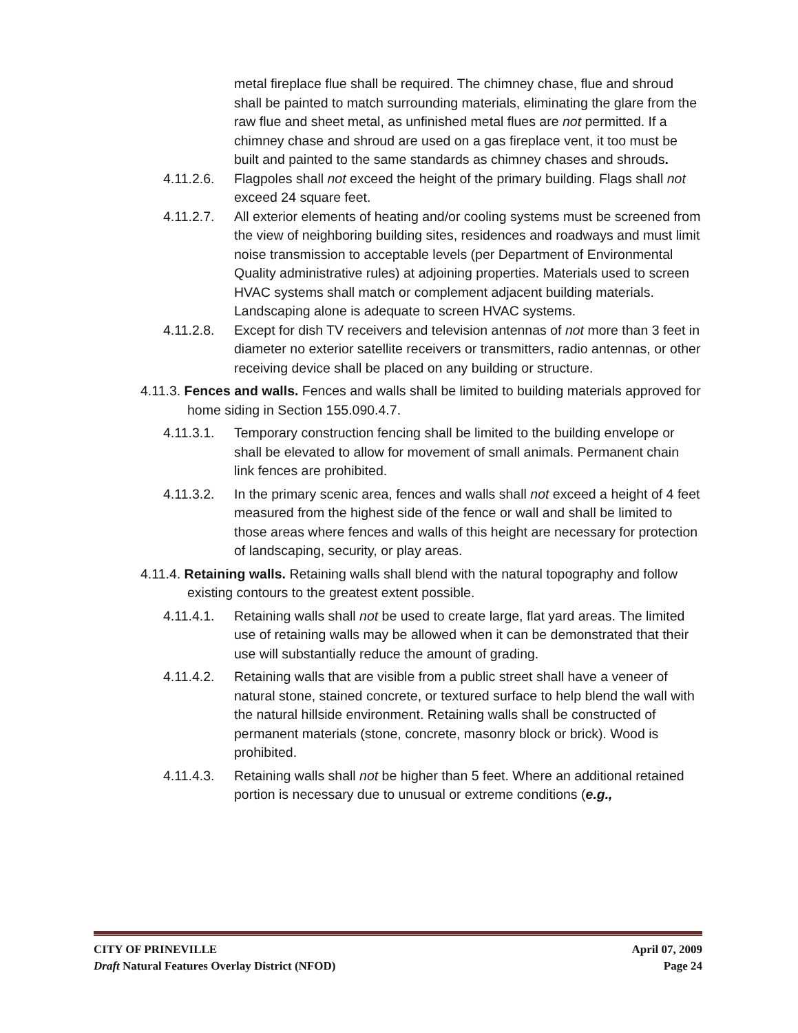metal fireplace flue shall be required. The chimney chase, flue and shroud shall be painted to match surrounding materials, eliminating the glare from the raw flue and sheet metal, as unfinished metal flues are not permitted. If a chimney chase and shroud are used on a gas fireplace vent, it too must be built and painted to the same standards as chimney chases and shrouds.
4.11.2.6.
Flagpoles shall not exceed the height of the primary building. Flags shall not exceed 24 square feet.
4.11.2.7.
All exterior elements of heating and/or cooling systems must be screened from the view of neighboring building sites, residences and roadways and must limit noise transmission to acceptable levels (per Department of Environmental Quality administrative rules) at adjoining properties. Materials used to screen HVAC systems shall match or complement adjacent building materials. Landscaping alone is adequate to screen HVAC systems.
4.11.2.8.
Except for dish TV receivers and television antennas of not more than 3 feet in diameter no exterior satellite receivers or transmitters, radio antennas, or other receiving device shall be placed on any building or structure.
4.11.3. Fences and walls. Fences and walls shall be limited to building materials approved for home siding in Section 155.090.4.7.
4.11.3.1.
Temporary construction fencing shall be limited to the building envelope or shall be elevated to allow for movement of small animals. Permanent chain link fences are prohibited.
4.11.3.2.
In the primary scenic area, fences and walls shall not exceed a height of 4 feet measured from the highest side of the fence or wall and shall be limited to those areas where fences and walls of this height are necessary for protection of landscaping, security, or play areas.
4.11.4. Retaining walls. Retaining walls shall blend with the natural topography and follow existing contours to the greatest extent possible.
4.11.4.1.
Retaining walls shall not be used to create large, flat yard areas. The limited use of retaining walls may be allowed when it can be demonstrated that their use will substantially reduce the amount of grading.
4.11.4.2.
Retaining walls that are visible from a public street shall have a veneer of natural stone, stained concrete, or textured surface to help blend the wall with the natural hillside environment. Retaining walls shall be constructed of permanent materials (stone, concrete, masonry block or brick). Wood is prohibited.
4.11.4.3.
Retaining walls shall not be higher than 5 feet. Where an additional retained portion is necessary due to unusual or extreme conditions (e.g.,
CITY OF PRINEVILLE April 07, 2009
Draft Natural Features Overlay District (NFOD) Page 24